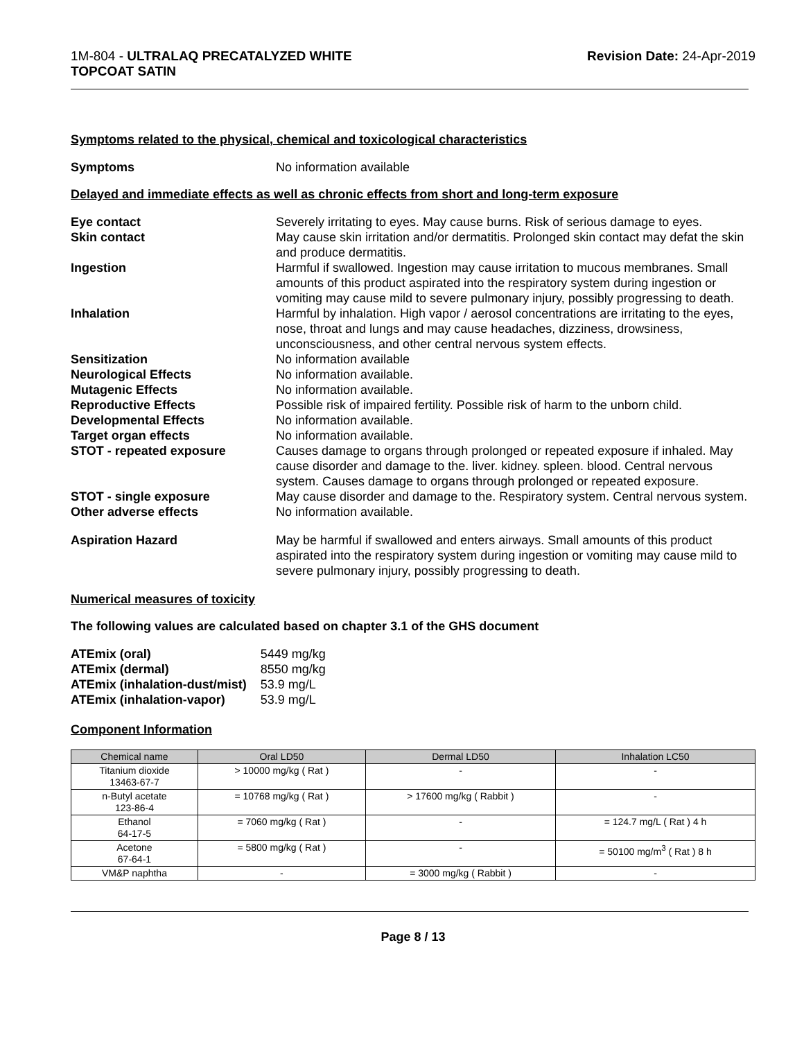1M-804 - ULTRALAQ PRECATALYZED WHITE
TOPCOAT SATIN
Revision Date: 24-Apr-2019
Symptoms related to the physical, chemical and toxicological characteristics
Symptoms No information available
Delayed and immediate effects as well as chronic effects from short and long-term exposure
Eye contact Severely irritating to eyes. May cause burns. Risk of serious damage to eyes.
Skin contact May cause skin irritation and/or dermatitis. Prolonged skin contact may defat the skin and produce dermatitis.
Ingestion Harmful if swallowed. Ingestion may cause irritation to mucous membranes. Small amounts of this product aspirated into the respiratory system during ingestion or vomiting may cause mild to severe pulmonary injury, possibly progressing to death.
Inhalation Harmful by inhalation. High vapor / aerosol concentrations are irritating to the eyes, nose, throat and lungs and may cause headaches, dizziness, drowsiness, unconsciousness, and other central nervous system effects.
Sensitization No information available
Neurological Effects No information available.
Mutagenic Effects No information available.
Reproductive Effects Possible risk of impaired fertility. Possible risk of harm to the unborn child.
Developmental Effects No information available.
Target organ effects No information available.
STOT - repeated exposure Causes damage to organs through prolonged or repeated exposure if inhaled. May cause disorder and damage to the. liver. kidney. spleen. blood. Central nervous system. Causes damage to organs through prolonged or repeated exposure.
STOT - single exposure May cause disorder and damage to the. Respiratory system. Central nervous system.
Other adverse effects No information available.
Aspiration Hazard May be harmful if swallowed and enters airways. Small amounts of this product aspirated into the respiratory system during ingestion or vomiting may cause mild to severe pulmonary injury, possibly progressing to death.
Numerical measures of toxicity
The following values are calculated based on chapter 3.1 of the GHS document
| ATEmix (oral) | 5449 mg/kg |
| ATEmix (dermal) | 8550 mg/kg |
| ATEmix (inhalation-dust/mist) | 53.9 mg/L |
| ATEmix (inhalation-vapor) | 53.9 mg/L |
Component Information
| Chemical name | Oral LD50 | Dermal LD50 | Inhalation LC50 |
| --- | --- | --- | --- |
| Titanium dioxide 13463-67-7 | > 10000 mg/kg ( Rat ) | - | - |
| n-Butyl acetate 123-86-4 | = 10768 mg/kg ( Rat ) | > 17600 mg/kg ( Rabbit ) | - |
| Ethanol 64-17-5 | = 7060 mg/kg ( Rat ) | - | = 124.7 mg/L ( Rat ) 4 h |
| Acetone 67-64-1 | = 5800 mg/kg ( Rat ) | - | = 50100 mg/m<sup>3</sup> ( Rat ) 8 h |
| VM&P naphtha | - | = 3000 mg/kg ( Rabbit ) | - |
Page 8 / 13